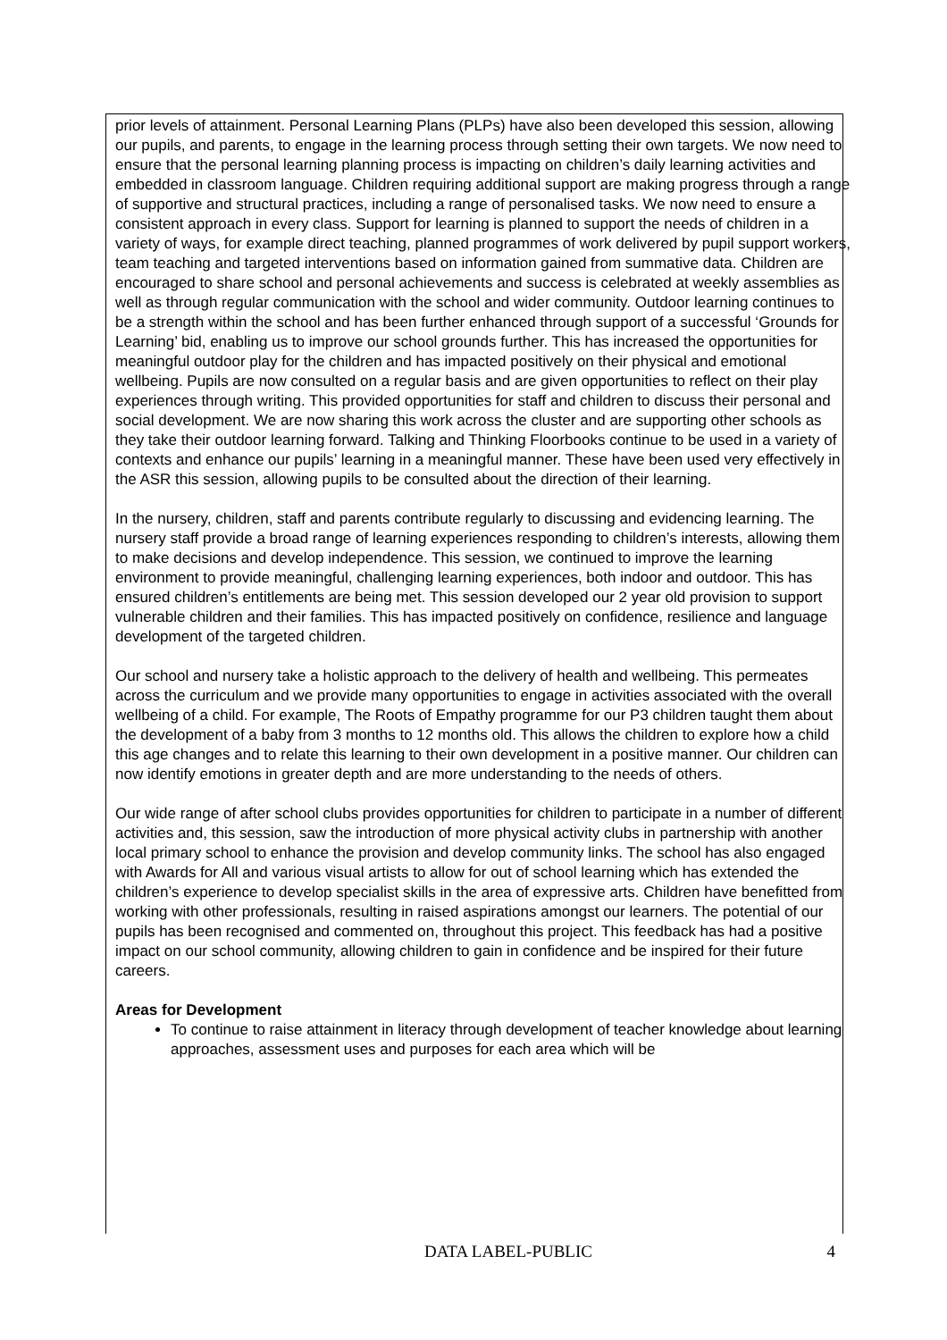prior levels of attainment. Personal Learning Plans (PLPs) have also been developed this session, allowing our pupils, and parents, to engage in the learning process through setting their own targets. We now need to ensure that the personal learning planning process is impacting on children’s daily learning activities and embedded in classroom language. Children requiring additional support are making progress through a range of supportive and structural practices, including a range of personalised tasks. We now need to ensure a consistent approach in every class. Support for learning is planned to support the needs of children in a variety of ways, for example direct teaching, planned programmes of work delivered by pupil support workers, team teaching and targeted interventions based on information gained from summative data. Children are encouraged to share school and personal achievements and success is celebrated at weekly assemblies as well as through regular communication with the school and wider community. Outdoor learning continues to be a strength within the school and has been further enhanced through support of a successful ‘Grounds for Learning’ bid, enabling us to improve our school grounds further. This has increased the opportunities for meaningful outdoor play for the children and has impacted positively on their physical and emotional wellbeing. Pupils are now consulted on a regular basis and are given opportunities to reflect on their play experiences through writing. This provided opportunities for staff and children to discuss their personal and social development. We are now sharing this work across the cluster and are supporting other schools as they take their outdoor learning forward. Talking and Thinking Floorbooks continue to be used in a variety of contexts and enhance our pupils’ learning in a meaningful manner. These have been used very effectively in the ASR this session, allowing pupils to be consulted about the direction of their learning.
In the nursery, children, staff and parents contribute regularly to discussing and evidencing learning. The nursery staff provide a broad range of learning experiences responding to children’s interests, allowing them to make decisions and develop independence. This session, we continued to improve the learning environment to provide meaningful, challenging learning experiences, both indoor and outdoor. This has ensured children’s entitlements are being met. This session developed our 2 year old provision to support vulnerable children and their families. This has impacted positively on confidence, resilience and language development of the targeted children.
Our school and nursery take a holistic approach to the delivery of health and wellbeing. This permeates across the curriculum and we provide many opportunities to engage in activities associated with the overall wellbeing of a child. For example, The Roots of Empathy programme for our P3 children taught them about the development of a baby from 3 months to 12 months old. This allows the children to explore how a child this age changes and to relate this learning to their own development in a positive manner. Our children can now identify emotions in greater depth and are more understanding to the needs of others.
Our wide range of after school clubs provides opportunities for children to participate in a number of different activities and, this session, saw the introduction of more physical activity clubs in partnership with another local primary school to enhance the provision and develop community links. The school has also engaged with Awards for All and various visual artists to allow for out of school learning which has extended the children’s experience to develop specialist skills in the area of expressive arts. Children have benefitted from working with other professionals, resulting in raised aspirations amongst our learners. The potential of our pupils has been recognised and commented on, throughout this project. This feedback has had a positive impact on our school community, allowing children to gain in confidence and be inspired for their future careers.
Areas for Development
To continue to raise attainment in literacy through development of teacher knowledge about learning approaches, assessment uses and purposes for each area which will be
DATA LABEL-PUBLIC 4